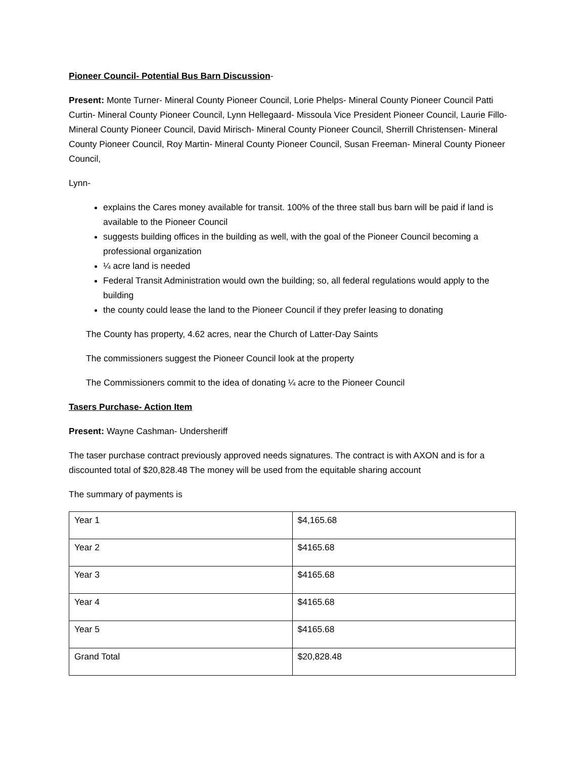Pioneer Council- Potential Bus Barn Discussion-
Present: Monte Turner- Mineral County Pioneer Council, Lorie Phelps- Mineral County Pioneer Council Patti Curtin- Mineral County Pioneer Council, Lynn Hellegaard- Missoula Vice President Pioneer Council, Laurie Fillo- Mineral County Pioneer Council, David Mirisch- Mineral County Pioneer Council, Sherrill Christensen- Mineral County Pioneer Council, Roy Martin- Mineral County Pioneer Council, Susan Freeman- Mineral County Pioneer Council,
Lynn-
explains the Cares money available for transit. 100% of the three stall bus barn will be paid if land is available to the Pioneer Council
suggests building offices in the building as well, with the goal of the Pioneer Council becoming a professional organization
¼ acre land is needed
Federal Transit Administration would own the building; so, all federal regulations would apply to the building
the county could lease the land to the Pioneer Council if they prefer leasing to donating
The County has property, 4.62 acres, near the Church of Latter-Day Saints
The commissioners suggest the Pioneer Council look at the property
The Commissioners commit to the idea of donating ¼ acre to the Pioneer Council
Tasers Purchase- Action Item
Present: Wayne Cashman- Undersheriff
The taser purchase contract previously approved needs signatures. The contract is with AXON and is for a discounted total of $20,828.48 The money will be used from the equitable sharing account
The summary of payments is
| Year 1 | $4,165.68 |
| Year 2 | $4165.68 |
| Year 3 | $4165.68 |
| Year 4 | $4165.68 |
| Year 5 | $4165.68 |
| Grand Total | $20,828.48 |